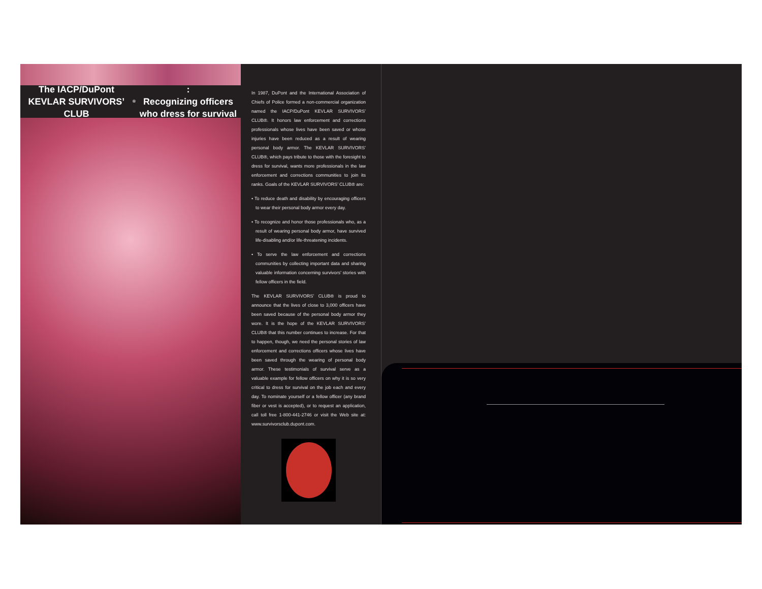The IACP/DuPont KEVLAR SURVIVORS’ CLUB<sup>®</sup>:
Recognizing officers who dress for survival
In 1987, DuPont and the International Association of Chiefs of Police formed a non-commercial organization named the IACP/DuPont KEVLAR SURVIVORS’ CLUB®. It honors law enforcement and corrections professionals whose lives have been saved or whose injuries have been reduced as a result of wearing personal body armor. The KEVLAR SURVIVORS’ CLUB®, which pays tribute to those with the foresight to dress for survival, wants more professionals in the law enforcement and corrections communities to join its ranks. Goals of the KEVLAR SURVIVORS’ CLUB® are:
• To reduce death and disability by encouraging officers to wear their personal body armor every day.
• To recognize and honor those professionals who, as a result of wearing personal body armor, have survived life-disabling and/or life-threatening incidents.
• To serve the law enforcement and corrections communities by collecting important data and sharing valuable information concerning survivors’ stories with fellow officers in the field.
The KEVLAR SURVIVORS’ CLUB® is proud to announce that the lives of close to 3,000 officers have been saved because of the personal body armor they wore. It is the hope of the KEVLAR SURVIVORS’ CLUB® that this number continues to increase. For that to happen, though, we need the personal stories of law enforcement and corrections officers whose lives have been saved through the wearing of personal body armor. These testimonials of survival serve as a valuable example for fellow officers on why it is so very critical to dress for survival on the job each and every day. To nominate yourself or a fellow officer (any brand fiber or vest is accepted), or to request an application, call toll free 1-800-441-2746 or visit the Web site at: www.survivorsclub.dupont.com.